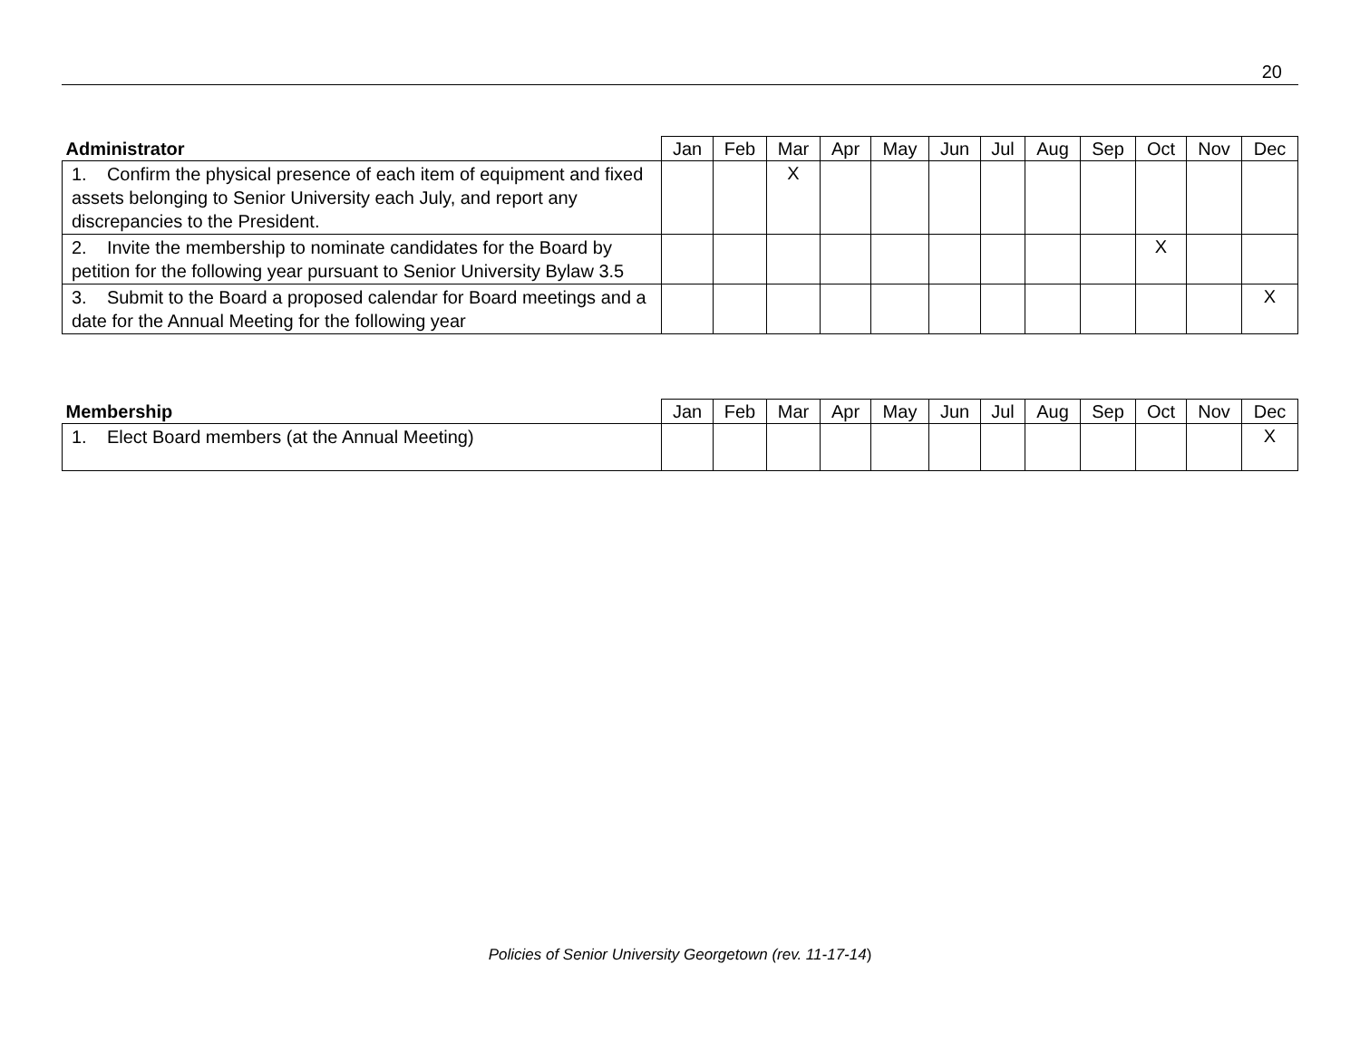20
| Administrator | Jan | Feb | Mar | Apr | May | Jun | Jul | Aug | Sep | Oct | Nov | Dec |
| --- | --- | --- | --- | --- | --- | --- | --- | --- | --- | --- | --- | --- |
| 1. Confirm the physical presence of each item of equipment and fixed assets belonging to Senior University each July, and report any discrepancies to the President. | | | X | | | | | | | | | |
| 2. Invite the membership to nominate candidates for the Board by petition for the following year pursuant to Senior University Bylaw 3.5 | | | | | | | | | | X | | |
| 3. Submit to the Board a proposed calendar for Board meetings and a date for the Annual Meeting for the following year | | | | | | | | | | | | X |
| Membership | Jan | Feb | Mar | Apr | May | Jun | Jul | Aug | Sep | Oct | Nov | Dec |
| --- | --- | --- | --- | --- | --- | --- | --- | --- | --- | --- | --- | --- |
| 1. Elect Board members (at the Annual Meeting) | | | | | | | | | | | | X |
Policies of Senior University Georgetown (rev. 11-17-14)